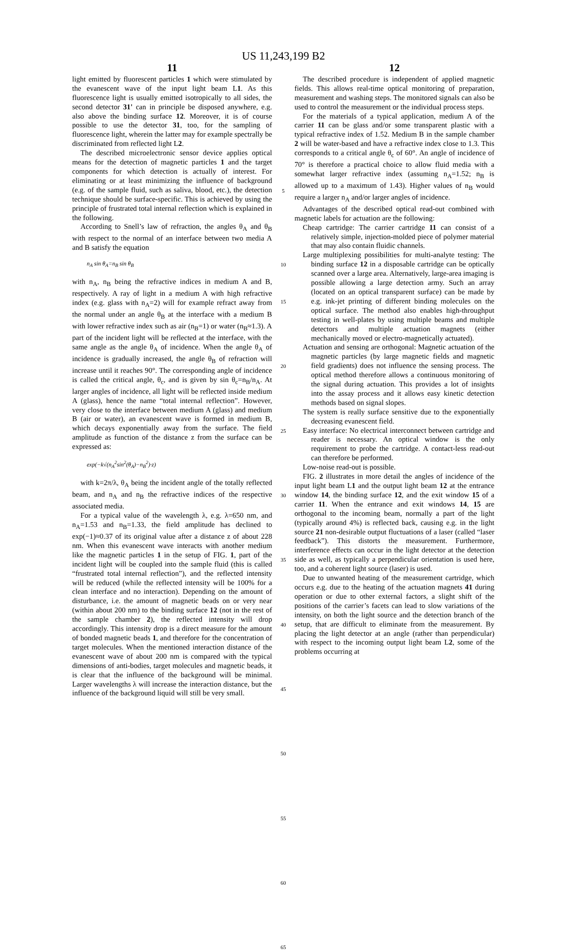US 11,243,199 B2
11
light emitted by fluorescent particles 1 which were stimulated by the evanescent wave of the input light beam L1. As this fluorescence light is usually emitted isotropically to all sides, the second detector 31' can in principle be disposed anywhere, e.g. also above the binding surface 12. Moreover, it is of course possible to use the detector 31, too, for the sampling of fluorescence light, wherein the latter may for example spectrally be discriminated from reflected light L2.
The described microelectronic sensor device applies optical means for the detection of magnetic particles 1 and the target components for which detection is actually of interest. For eliminating or at least minimizing the influence of background (e.g. of the sample fluid, such as saliva, blood, etc.), the detection technique should be surface-specific. This is achieved by using the principle of frustrated total internal reflection which is explained in the following.
According to Snell’s law of refraction, the angles θ<sub>A</sub> and θ<sub>B</sub> with respect to the normal of an interface between two media A and B satisfy the equation
n<sub>A</sub> sin θ<sub>A</sub>=n<sub>B</sub> sin θ<sub>B</sub>
with n<sub>A</sub>, n<sub>B</sub> being the refractive indices in medium A and B, respectively. A ray of light in a medium A with high refractive index (e.g. glass with n<sub>A</sub>=2) will for example refract away from the normal under an angle θ<sub>B</sub> at the interface with a medium B with lower refractive index such as air (n<sub>B</sub>=1) or water (n<sub>B</sub>≈1.3). A part of the incident light will be reflected at the interface, with the same angle as the angle θ<sub>A</sub> of incidence. When the angle θ<sub>A</sub> of incidence is gradually increased, the angle θ<sub>B</sub> of refraction will increase until it reaches 90°. The corresponding angle of incidence is called the critical angle, θ<sub>c</sub>, and is given by sin θ<sub>c</sub>=n<sub>B</sub>/n<sub>A</sub>. At larger angles of incidence, all light will be reflected inside medium A (glass), hence the name “total internal reflection”. However, very close to the interface between medium A (glass) and medium B (air or water), an evanescent wave is formed in medium B, which decays exponentially away from the surface. The field amplitude as function of the distance z from the surface can be expressed as:
exp(−k√(n<sub>A</sub><sup>2</sup>sin<sup>2</sup>(θ<sub>A</sub>)−n<sub>B</sub><sup>2</sup>)·z)
with k=2π/λ, θ<sub>A</sub> being the incident angle of the totally reflected beam, and n<sub>A</sub> and n<sub>B</sub> the refractive indices of the respective associated media.
For a typical value of the wavelength λ, e.g. λ=650 nm, and n<sub>A</sub>=1.53 and n<sub>B</sub>=1.33, the field amplitude has declined to exp(−1)≈0.37 of its original value after a distance z of about 228 nm. When this evanescent wave interacts with another medium like the magnetic particles 1 in the setup of FIG. 1, part of the incident light will be coupled into the sample fluid (this is called “frustrated total internal reflection”), and the reflected intensity will be reduced (while the reflected intensity will be 100% for a clean interface and no interaction). Depending on the amount of disturbance, i.e. the amount of magnetic beads on or very near (within about 200 nm) to the binding surface 12 (not in the rest of the sample chamber 2), the reflected intensity will drop accordingly. This intensity drop is a direct measure for the amount of bonded magnetic beads 1, and therefore for the concentration of target molecules. When the mentioned interaction distance of the evanescent wave of about 200 nm is compared with the typical dimensions of anti-bodies, target molecules and magnetic beads, it is clear that the influence of the background will be minimal. Larger wavelengths λ will increase the interaction distance, but the influence of the background liquid will still be very small.
5
10
15
20
25
30
35
40
45
50
55
60
65
12
The described procedure is independent of applied magnetic fields. This allows real-time optical monitoring of preparation, measurement and washing steps. The monitored signals can also be used to control the measurement or the individual process steps.
For the materials of a typical application, medium A of the carrier 11 can be glass and/or some transparent plastic with a typical refractive index of 1.52. Medium B in the sample chamber 2 will be water-based and have a refractive index close to 1.3. This corresponds to a critical angle θ<sub>c</sub> of 60°. An angle of incidence of 70° is therefore a practical choice to allow fluid media with a somewhat larger refractive index (assuming n<sub>A</sub>=1.52; n<sub>B</sub> is allowed up to a maximum of 1.43). Higher values of n<sub>B</sub> would require a larger n<sub>A</sub> and/or larger angles of incidence.
Advantages of the described optical read-out combined with magnetic labels for actuation are the following:
Cheap cartridge: The carrier cartridge 11 can consist of a relatively simple, injection-molded piece of polymer material that may also contain fluidic channels.
Large multiplexing possibilities for multi-analyte testing: The binding surface 12 in a disposable cartridge can be optically scanned over a large area. Alternatively, large-area imaging is possible allowing a large detection army. Such an array (located on an optical transparent surface) can be made by e.g. ink-jet printing of different binding molecules on the optical surface. The method also enables high-throughput testing in well-plates by using multiple beams and multiple detectors and multiple actuation magnets (either mechanically moved or electro-magnetically actuated).
Actuation and sensing are orthogonal: Magnetic actuation of the magnetic particles (by large magnetic fields and magnetic field gradients) does not influence the sensing process. The optical method therefore allows a continuous monitoring of the signal during actuation. This provides a lot of insights into the assay process and it allows easy kinetic detection methods based on signal slopes.
The system is really surface sensitive due to the exponentially decreasing evanescent field.
Easy interface: No electrical interconnect between cartridge and reader is necessary. An optical window is the only requirement to probe the cartridge. A contact-less read-out can therefore be performed.
Low-noise read-out is possible.
FIG. 2 illustrates in more detail the angles of incidence of the input light beam L1 and the output light beam 12 at the entrance window 14, the binding surface 12, and the exit window 15 of a carrier 11. When the entrance and exit windows 14, 15 are orthogonal to the incoming beam, normally a part of the light (typically around 4%) is reflected back, causing e.g. in the light source 21 non-desirable output fluctuations of a laser (called “laser feedback”). This distorts the measurement. Furthermore, interference effects can occur in the light detector at the detection side as well, as typically a perpendicular orientation is used here, too, and a coherent light source (laser) is used.
Due to unwanted heating of the measurement cartridge, which occurs e.g. due to the heating of the actuation magnets 41 during operation or due to other external factors, a slight shift of the positions of the carrier’s facets can lead to slow variations of the intensity, on both the light source and the detection branch of the setup, that are difficult to eliminate from the measurement. By placing the light detector at an angle (rather than perpendicular) with respect to the incoming output light beam L2, some of the problems occurring at